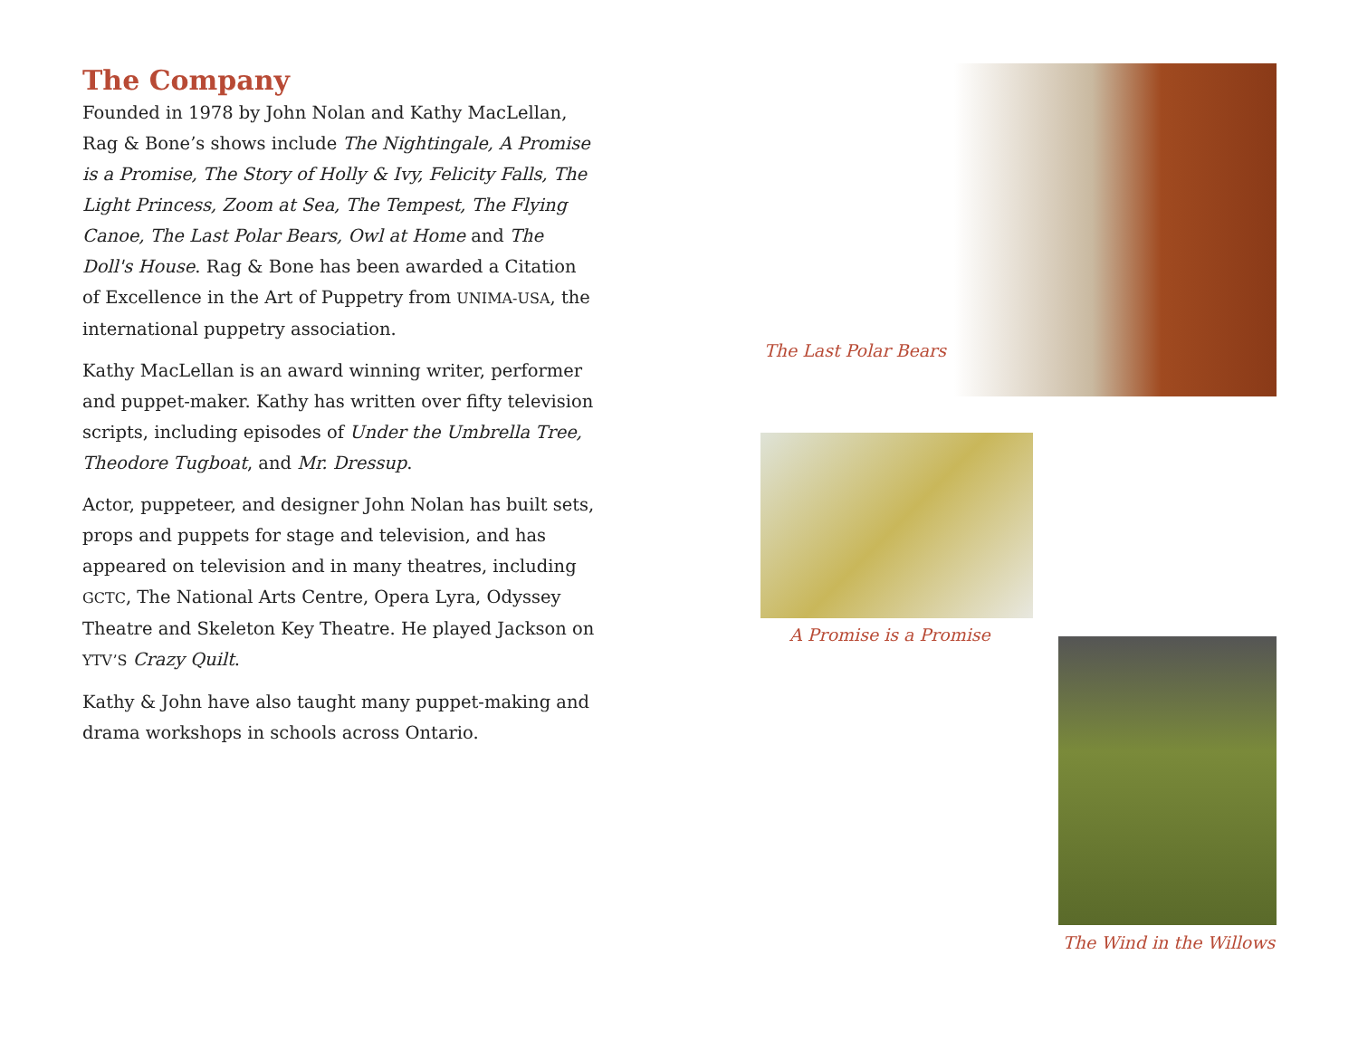The Company
Founded in 1978 by John Nolan and Kathy MacLellan, Rag & Bone’s shows include The Nightingale, A Promise is a Promise, The Story of Holly & Ivy, Felicity Falls, The Light Princess, Zoom at Sea, The Tempest, The Flying Canoe, The Last Polar Bears, Owl at Home and The Doll's House. Rag & Bone has been awarded a Citation of Excellence in the Art of Puppetry from UNIMA-USA, the international puppetry association.
Kathy MacLellan is an award winning writer, performer and puppet-maker. Kathy has written over fifty television scripts, including episodes of Under the Umbrella Tree, Theodore Tugboat, and Mr. Dressup.
Actor, puppeteer, and designer John Nolan has built sets, props and puppets for stage and television, and has appeared on television and in many theatres, including GCTC, The National Arts Centre, Opera Lyra, Odyssey Theatre and Skeleton Key Theatre. He played Jackson on YTV’S Crazy Quilt.
Kathy & John have also taught many puppet-making and drama workshops in schools across Ontario.
The Last Polar Bears
A Promise is a Promise
The Wind in the Willows